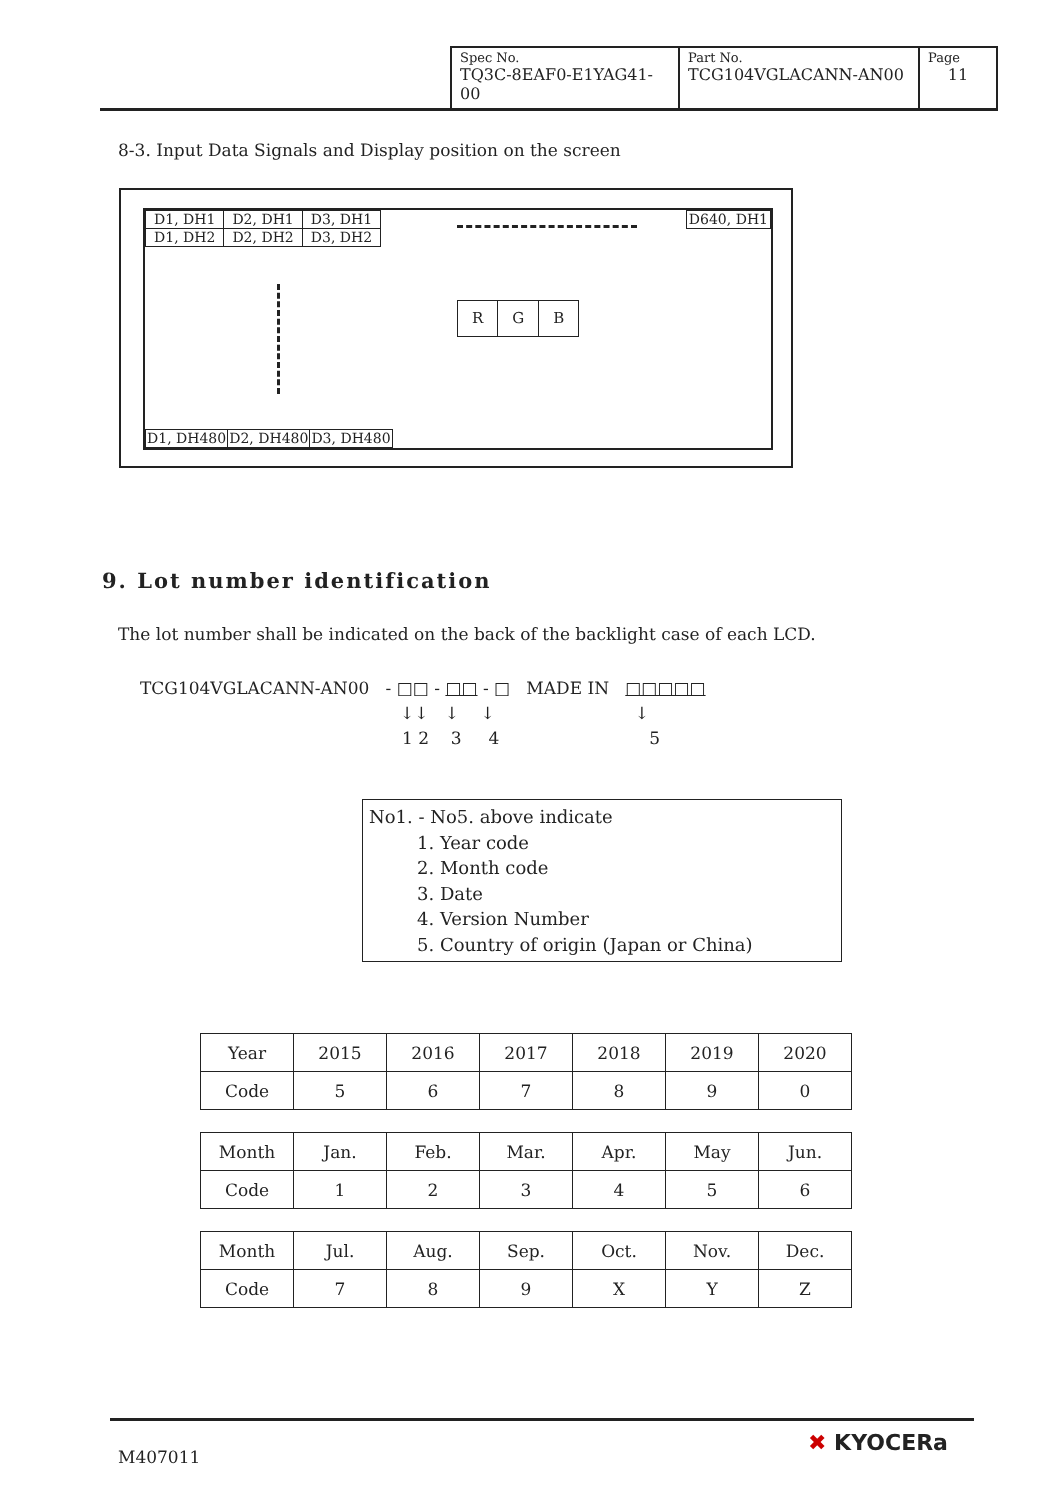| Spec No. TQ3C-8EAF0-E1YAG41-00 | Part No. TCG104VGLACANN-AN00 | Page 11 |
8-3. Input Data Signals and Display position on the screen
| D1, DH1 | D2, DH1 | D3, DH1 |
| D1, DH2 | D2, DH2 | D3, DH2 |
| D640, DH1 |
| R | G | B |
| D1, DH480 | D2, DH480 | D3, DH480 |
9. Lot number identification
The lot number shall be indicated on the back of the backlight case of each LCD.
TCG104VGLACANN-AN00 - □□ - □□ - □ MADE IN □□□□□
↓↓ ↓ ↓ ↓
1 2 3 4 5
No1. - No5. above indicate
1. Year code
2. Month code
3. Date
4. Version Number
5. Country of origin (Japan or China)
| Year | 2015 | 2016 | 2017 | 2018 | 2019 | 2020 |
| Code | 5 | 6 | 7 | 8 | 9 | 0 |
| Month | Jan. | Feb. | Mar. | Apr. | May | Jun. |
| Code | 1 | 2 | 3 | 4 | 5 | 6 |
| Month | Jul. | Aug. | Sep. | Oct. | Nov. | Dec. |
| Code | 7 | 8 | 9 | X | Y | Z |
M407011
✖ KYOCERa